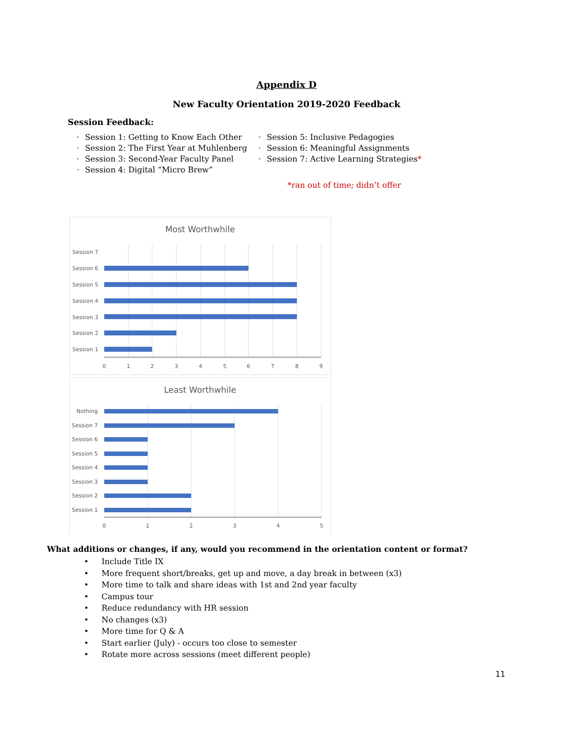Appendix D
New Faculty Orientation 2019-2020 Feedback
Session Feedback:
Session 1: Getting to Know Each Other
Session 2: The First Year at Muhlenberg
Session 3: Second-Year Faculty Panel
Session 4: Digital “Micro Brew”
Session 5: Inclusive Pedagogies
Session 6: Meaningful Assignments
Session 7: Active Learning Strategies*
*ran out of time; didn’t offer
Most Worthwhile
Session 7
Session 6
Session 5
Session 4
Session 3
Session 2
Session 1
0
1
2
3
4
5
6
7
8
9
Least Worthwhile
Nothing
Session 7
Session 6
Session 5
Session 4
Session 3
Session 2
Session 1
0
1
2
3
4
5
What additions or changes, if any, would you recommend in the orientation content or format?
Include Title IX
More frequent short/breaks, get up and move, a day break in between (x3)
More time to talk and share ideas with 1st and 2nd year faculty
Campus tour
Reduce redundancy with HR session
No changes (x3)
More time for Q & A
Start earlier (July) - occurs too close to semester
Rotate more across sessions (meet different people)
11